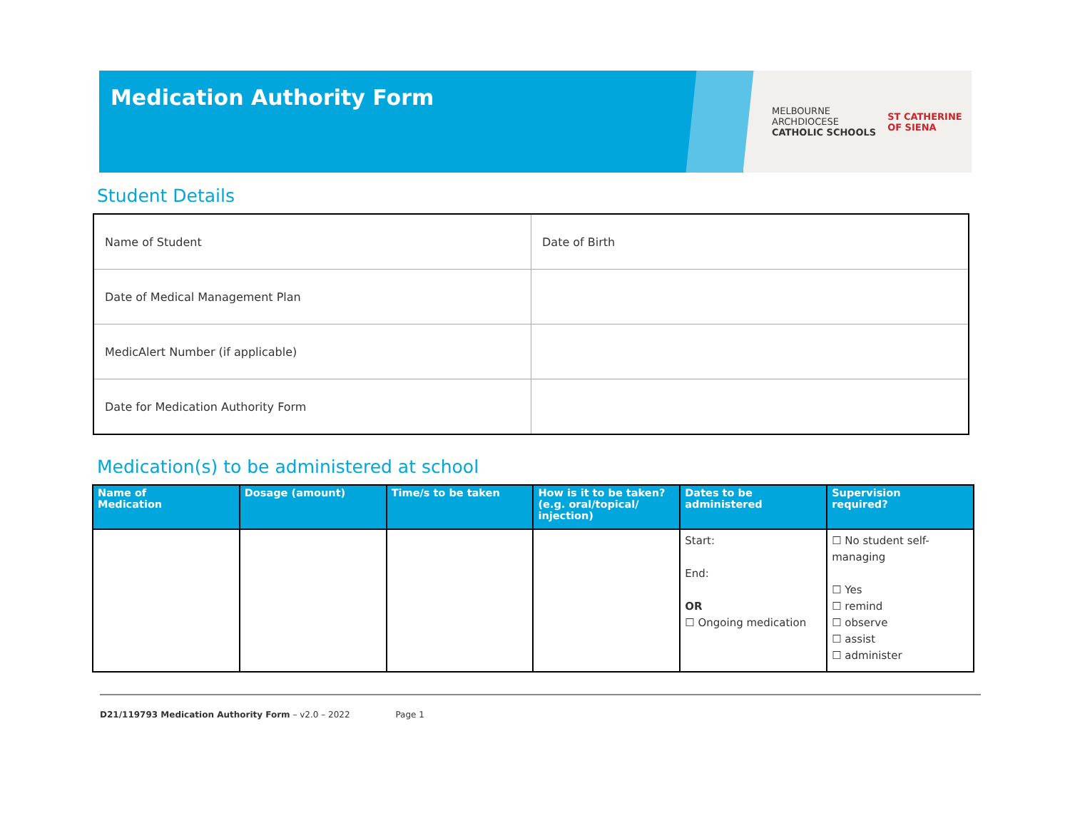Medication Authority Form
MELBOURNE
ARCHDIOCESE
CATHOLIC SCHOOLS
ST CATHERINE
OF SIENA
Student Details
| Name of Student | Date of Birth |
| Date of Medical Management Plan | |
| MedicAlert Number (if applicable) | |
| Date for Medication Authority Form | |
Medication(s) to be administered at school
| Name of Medication | Dosage (amount) | Time/s to be taken | How is it to be taken? (e.g. oral/topical/ injection) | Dates to be administered | Supervision required? |
| --- | --- | --- | --- | --- | --- |
| | | | | Start: End: OR ☐ Ongoing medication | ☐ No student self-managing ☐ Yes ☐ remind ☐ observe ☐ assist ☐ administer |
D21/119793 Medication Authority Form – v2.0 – 2022 Page 1